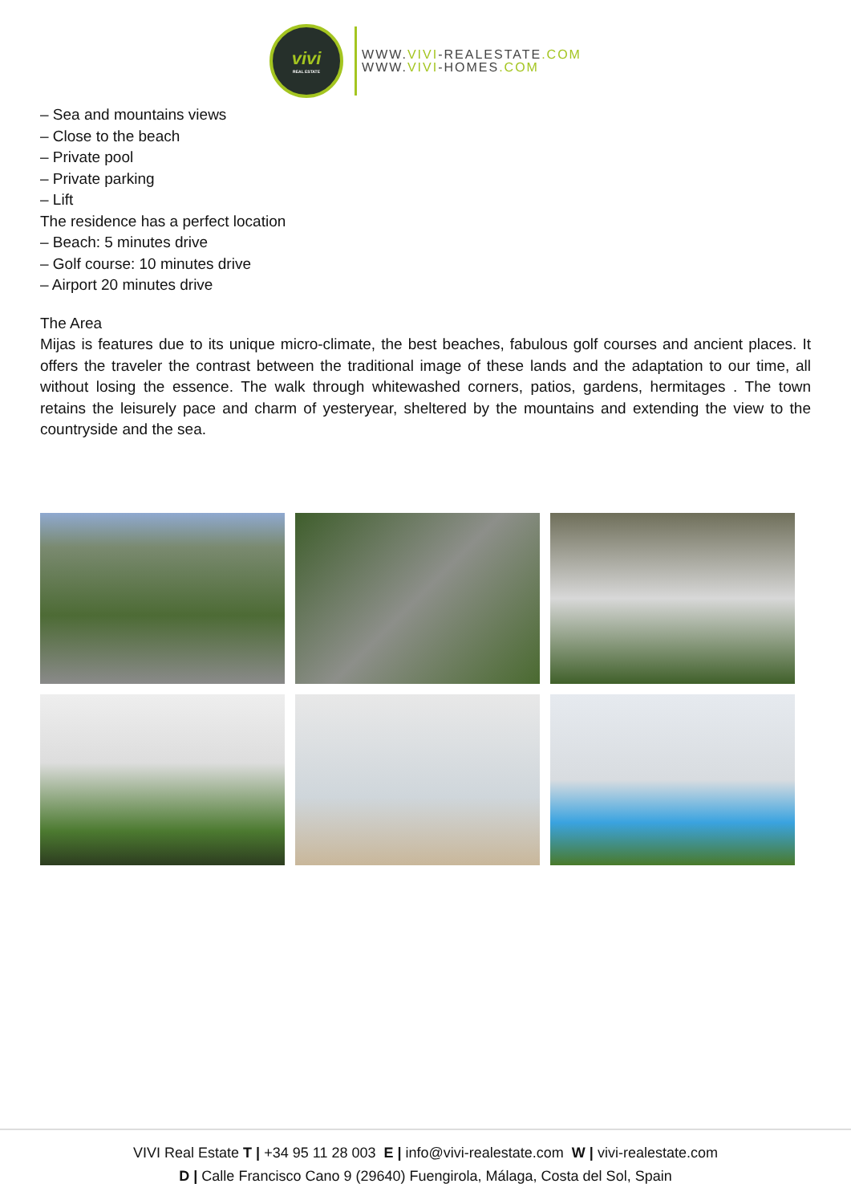vivi
REAL ESTATE
WWW.VIVI-REALESTATE.COM
WWW.VIVI-HOMES.COM
– Sea and mountains views
– Close to the beach
– Private pool
– Private parking
– Lift
The residence has a perfect location
– Beach: 5 minutes drive
– Golf course: 10 minutes drive
– Airport 20 minutes drive
The Area
Mijas is features due to its unique micro-climate, the best beaches, fabulous golf courses and ancient places. It offers the traveler the contrast between the traditional image of these lands and the adaptation to our time, all without losing the essence. The walk through whitewashed corners, patios, gardens, hermitages . The town retains the leisurely pace and charm of yesteryear, sheltered by the mountains and extending the view to the countryside and the sea.
VIVI Real Estate T | +34 95 11 28 003 E | info@vivi-realestate.com W | vivi-realestate.com
D | Calle Francisco Cano 9 (29640) Fuengirola, Málaga, Costa del Sol, Spain